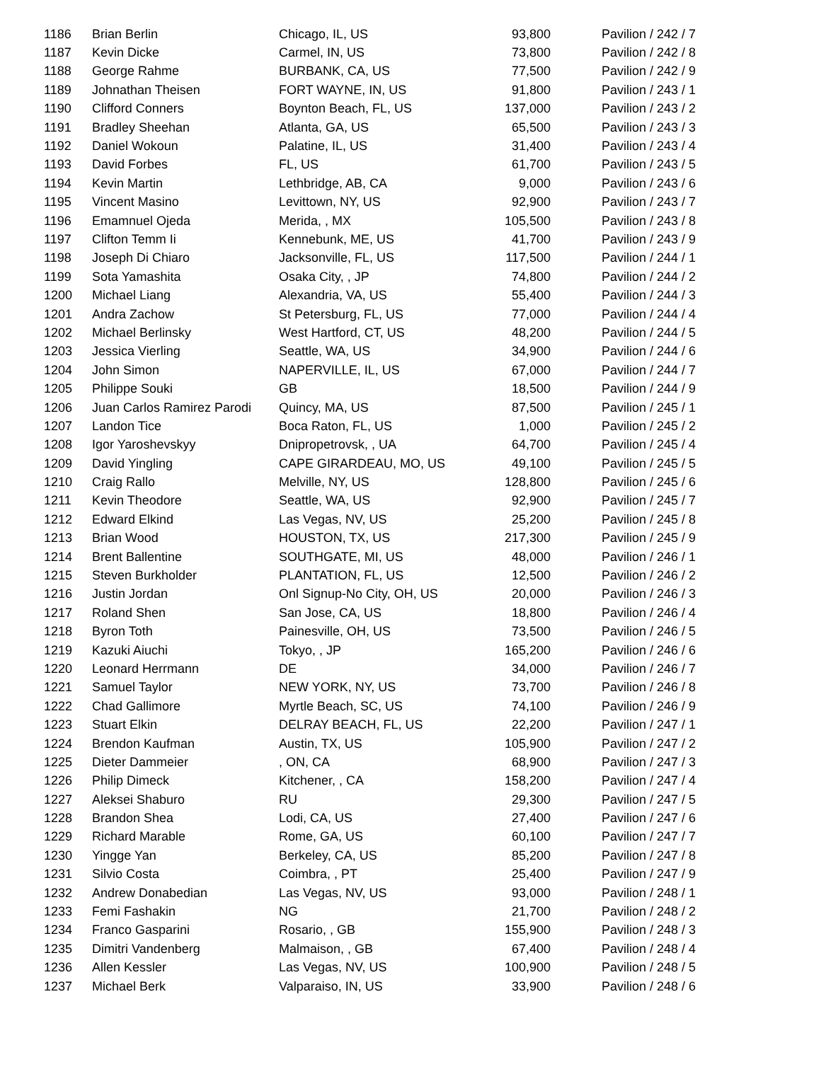| 1186 | Brian Berlin | Chicago, IL, US | 93,800 | Pavilion / 242 / 7 |
| 1187 | Kevin Dicke | Carmel, IN, US | 73,800 | Pavilion / 242 / 8 |
| 1188 | George Rahme | BURBANK, CA, US | 77,500 | Pavilion / 242 / 9 |
| 1189 | Johnathan Theisen | FORT WAYNE, IN, US | 91,800 | Pavilion / 243 / 1 |
| 1190 | Clifford Conners | Boynton Beach, FL, US | 137,000 | Pavilion / 243 / 2 |
| 1191 | Bradley Sheehan | Atlanta, GA, US | 65,500 | Pavilion / 243 / 3 |
| 1192 | Daniel Wokoun | Palatine, IL, US | 31,400 | Pavilion / 243 / 4 |
| 1193 | David Forbes | FL, US | 61,700 | Pavilion / 243 / 5 |
| 1194 | Kevin Martin | Lethbridge, AB, CA | 9,000 | Pavilion / 243 / 6 |
| 1195 | Vincent Masino | Levittown, NY, US | 92,900 | Pavilion / 243 / 7 |
| 1196 | Emamnuel Ojeda | Merida, , MX | 105,500 | Pavilion / 243 / 8 |
| 1197 | Clifton Temm Ii | Kennebunk, ME, US | 41,700 | Pavilion / 243 / 9 |
| 1198 | Joseph Di Chiaro | Jacksonville, FL, US | 117,500 | Pavilion / 244 / 1 |
| 1199 | Sota Yamashita | Osaka City, , JP | 74,800 | Pavilion / 244 / 2 |
| 1200 | Michael Liang | Alexandria, VA, US | 55,400 | Pavilion / 244 / 3 |
| 1201 | Andra Zachow | St Petersburg, FL, US | 77,000 | Pavilion / 244 / 4 |
| 1202 | Michael Berlinsky | West Hartford, CT, US | 48,200 | Pavilion / 244 / 5 |
| 1203 | Jessica Vierling | Seattle, WA, US | 34,900 | Pavilion / 244 / 6 |
| 1204 | John Simon | NAPERVILLE, IL, US | 67,000 | Pavilion / 244 / 7 |
| 1205 | Philippe Souki | GB | 18,500 | Pavilion / 244 / 9 |
| 1206 | Juan Carlos Ramirez Parodi | Quincy, MA, US | 87,500 | Pavilion / 245 / 1 |
| 1207 | Landon Tice | Boca Raton, FL, US | 1,000 | Pavilion / 245 / 2 |
| 1208 | Igor Yaroshevskyy | Dnipropetrovsk, , UA | 64,700 | Pavilion / 245 / 4 |
| 1209 | David Yingling | CAPE GIRARDEAU, MO, US | 49,100 | Pavilion / 245 / 5 |
| 1210 | Craig Rallo | Melville, NY, US | 128,800 | Pavilion / 245 / 6 |
| 1211 | Kevin Theodore | Seattle, WA, US | 92,900 | Pavilion / 245 / 7 |
| 1212 | Edward Elkind | Las Vegas, NV, US | 25,200 | Pavilion / 245 / 8 |
| 1213 | Brian Wood | HOUSTON, TX, US | 217,300 | Pavilion / 245 / 9 |
| 1214 | Brent Ballentine | SOUTHGATE, MI, US | 48,000 | Pavilion / 246 / 1 |
| 1215 | Steven Burkholder | PLANTATION, FL, US | 12,500 | Pavilion / 246 / 2 |
| 1216 | Justin Jordan | Onl Signup-No City, OH, US | 20,000 | Pavilion / 246 / 3 |
| 1217 | Roland Shen | San Jose, CA, US | 18,800 | Pavilion / 246 / 4 |
| 1218 | Byron Toth | Painesville, OH, US | 73,500 | Pavilion / 246 / 5 |
| 1219 | Kazuki Aiuchi | Tokyo, , JP | 165,200 | Pavilion / 246 / 6 |
| 1220 | Leonard Herrmann | DE | 34,000 | Pavilion / 246 / 7 |
| 1221 | Samuel Taylor | NEW YORK, NY, US | 73,700 | Pavilion / 246 / 8 |
| 1222 | Chad Gallimore | Myrtle Beach, SC, US | 74,100 | Pavilion / 246 / 9 |
| 1223 | Stuart Elkin | DELRAY BEACH, FL, US | 22,200 | Pavilion / 247 / 1 |
| 1224 | Brendon Kaufman | Austin, TX, US | 105,900 | Pavilion / 247 / 2 |
| 1225 | Dieter Dammeier | , ON, CA | 68,900 | Pavilion / 247 / 3 |
| 1226 | Philip Dimeck | Kitchener, , CA | 158,200 | Pavilion / 247 / 4 |
| 1227 | Aleksei Shaburo | RU | 29,300 | Pavilion / 247 / 5 |
| 1228 | Brandon Shea | Lodi, CA, US | 27,400 | Pavilion / 247 / 6 |
| 1229 | Richard Marable | Rome, GA, US | 60,100 | Pavilion / 247 / 7 |
| 1230 | Yingge Yan | Berkeley, CA, US | 85,200 | Pavilion / 247 / 8 |
| 1231 | Silvio Costa | Coimbra, , PT | 25,400 | Pavilion / 247 / 9 |
| 1232 | Andrew Donabedian | Las Vegas, NV, US | 93,000 | Pavilion / 248 / 1 |
| 1233 | Femi Fashakin | NG | 21,700 | Pavilion / 248 / 2 |
| 1234 | Franco Gasparini | Rosario, , GB | 155,900 | Pavilion / 248 / 3 |
| 1235 | Dimitri Vandenberg | Malmaison, , GB | 67,400 | Pavilion / 248 / 4 |
| 1236 | Allen Kessler | Las Vegas, NV, US | 100,900 | Pavilion / 248 / 5 |
| 1237 | Michael Berk | Valparaiso, IN, US | 33,900 | Pavilion / 248 / 6 |